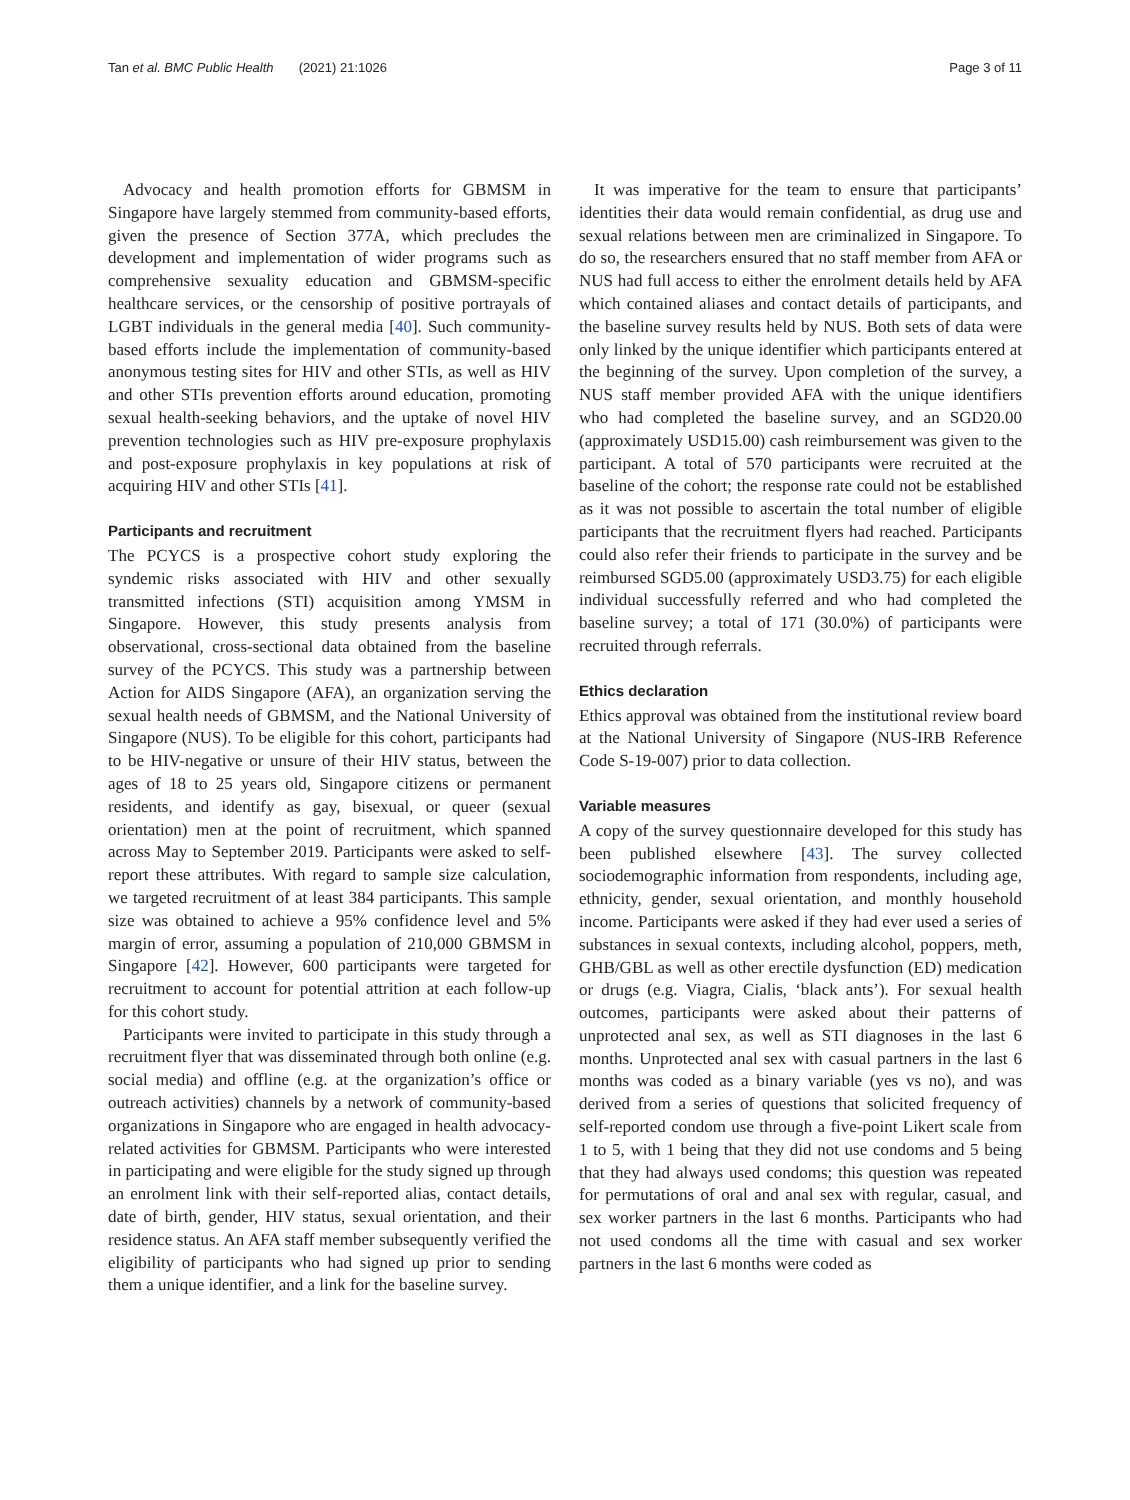Tan et al. BMC Public Health (2021) 21:1026 Page 3 of 11
Advocacy and health promotion efforts for GBMSM in Singapore have largely stemmed from community-based efforts, given the presence of Section 377A, which precludes the development and implementation of wider programs such as comprehensive sexuality education and GBMSM-specific healthcare services, or the censorship of positive portrayals of LGBT individuals in the general media [40]. Such community-based efforts include the implementation of community-based anonymous testing sites for HIV and other STIs, as well as HIV and other STIs prevention efforts around education, promoting sexual health-seeking behaviors, and the uptake of novel HIV prevention technologies such as HIV pre-exposure prophylaxis and post-exposure prophylaxis in key populations at risk of acquiring HIV and other STIs [41].
Participants and recruitment
The PCYCS is a prospective cohort study exploring the syndemic risks associated with HIV and other sexually transmitted infections (STI) acquisition among YMSM in Singapore. However, this study presents analysis from observational, cross-sectional data obtained from the baseline survey of the PCYCS. This study was a partnership between Action for AIDS Singapore (AFA), an organization serving the sexual health needs of GBMSM, and the National University of Singapore (NUS). To be eligible for this cohort, participants had to be HIV-negative or unsure of their HIV status, between the ages of 18 to 25 years old, Singapore citizens or permanent residents, and identify as gay, bisexual, or queer (sexual orientation) men at the point of recruitment, which spanned across May to September 2019. Participants were asked to self-report these attributes. With regard to sample size calculation, we targeted recruitment of at least 384 participants. This sample size was obtained to achieve a 95% confidence level and 5% margin of error, assuming a population of 210,000 GBMSM in Singapore [42]. However, 600 participants were targeted for recruitment to account for potential attrition at each follow-up for this cohort study.
Participants were invited to participate in this study through a recruitment flyer that was disseminated through both online (e.g. social media) and offline (e.g. at the organization’s office or outreach activities) channels by a network of community-based organizations in Singapore who are engaged in health advocacy-related activities for GBMSM. Participants who were interested in participating and were eligible for the study signed up through an enrolment link with their self-reported alias, contact details, date of birth, gender, HIV status, sexual orientation, and their residence status. An AFA staff member subsequently verified the eligibility of participants who had signed up prior to sending them a unique identifier, and a link for the baseline survey.
It was imperative for the team to ensure that participants’ identities their data would remain confidential, as drug use and sexual relations between men are criminalized in Singapore. To do so, the researchers ensured that no staff member from AFA or NUS had full access to either the enrolment details held by AFA which contained aliases and contact details of participants, and the baseline survey results held by NUS. Both sets of data were only linked by the unique identifier which participants entered at the beginning of the survey. Upon completion of the survey, a NUS staff member provided AFA with the unique identifiers who had completed the baseline survey, and an SGD20.00 (approximately USD15.00) cash reimbursement was given to the participant. A total of 570 participants were recruited at the baseline of the cohort; the response rate could not be established as it was not possible to ascertain the total number of eligible participants that the recruitment flyers had reached. Participants could also refer their friends to participate in the survey and be reimbursed SGD5.00 (approximately USD3.75) for each eligible individual successfully referred and who had completed the baseline survey; a total of 171 (30.0%) of participants were recruited through referrals.
Ethics declaration
Ethics approval was obtained from the institutional review board at the National University of Singapore (NUS-IRB Reference Code S-19-007) prior to data collection.
Variable measures
A copy of the survey questionnaire developed for this study has been published elsewhere [43]. The survey collected sociodemographic information from respondents, including age, ethnicity, gender, sexual orientation, and monthly household income. Participants were asked if they had ever used a series of substances in sexual contexts, including alcohol, poppers, meth, GHB/GBL as well as other erectile dysfunction (ED) medication or drugs (e.g. Viagra, Cialis, ‘black ants’). For sexual health outcomes, participants were asked about their patterns of unprotected anal sex, as well as STI diagnoses in the last 6 months. Unprotected anal sex with casual partners in the last 6 months was coded as a binary variable (yes vs no), and was derived from a series of questions that solicited frequency of self-reported condom use through a five-point Likert scale from 1 to 5, with 1 being that they did not use condoms and 5 being that they had always used condoms; this question was repeated for permutations of oral and anal sex with regular, casual, and sex worker partners in the last 6 months. Participants who had not used condoms all the time with casual and sex worker partners in the last 6 months were coded as